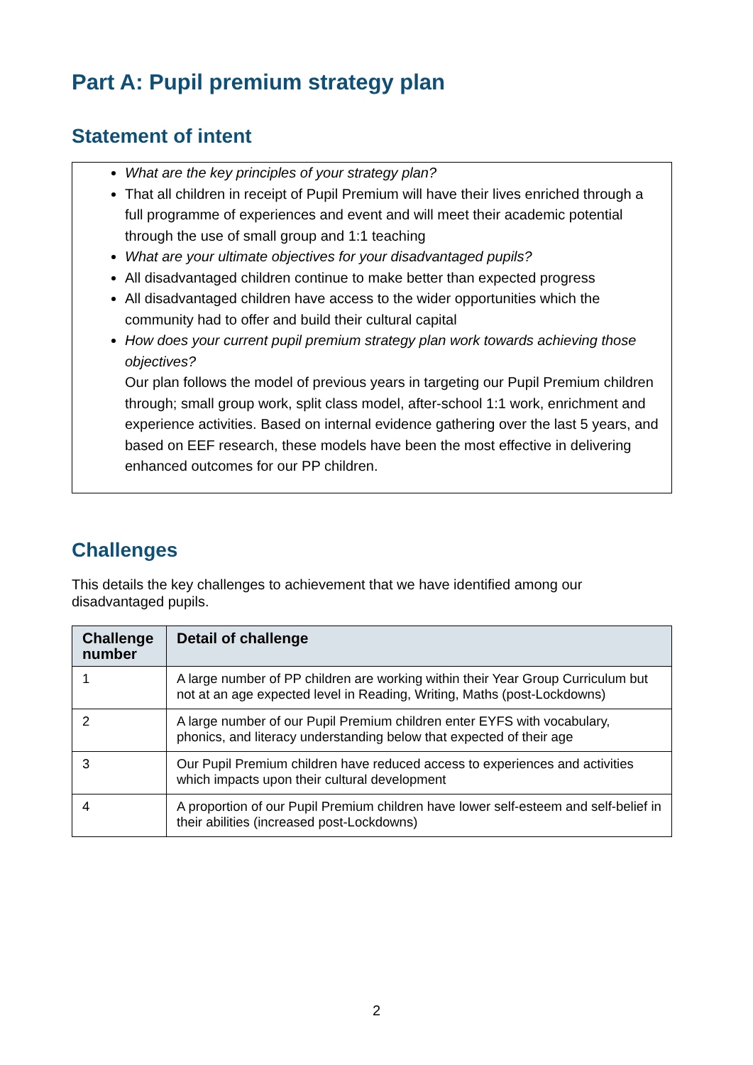Part A: Pupil premium strategy plan
Statement of intent
What are the key principles of your strategy plan?
That all children in receipt of Pupil Premium will have their lives enriched through a full programme of experiences and event and will meet their academic potential through the use of small group and 1:1 teaching
What are your ultimate objectives for your disadvantaged pupils?
All disadvantaged children continue to make better than expected progress
All disadvantaged children have access to the wider opportunities which the community had to offer and build their cultural capital
How does your current pupil premium strategy plan work towards achieving those objectives?
Our plan follows the model of previous years in targeting our Pupil Premium children through; small group work, split class model, after-school 1:1 work, enrichment and experience activities. Based on internal evidence gathering over the last 5 years, and based on EEF research, these models have been the most effective in delivering enhanced outcomes for our PP children.
Challenges
This details the key challenges to achievement that we have identified among our disadvantaged pupils.
| Challenge number | Detail of challenge |
| --- | --- |
| 1 | A large number of PP children are working within their Year Group Curriculum but not at an age expected level in Reading, Writing, Maths (post-Lockdowns) |
| 2 | A large number of our Pupil Premium children enter EYFS with vocabulary, phonics, and literacy understanding below that expected of their age |
| 3 | Our Pupil Premium children have reduced access to experiences and activities which impacts upon their cultural development |
| 4 | A proportion of our Pupil Premium children have lower self-esteem and self-belief in their abilities (increased post-Lockdowns) |
2